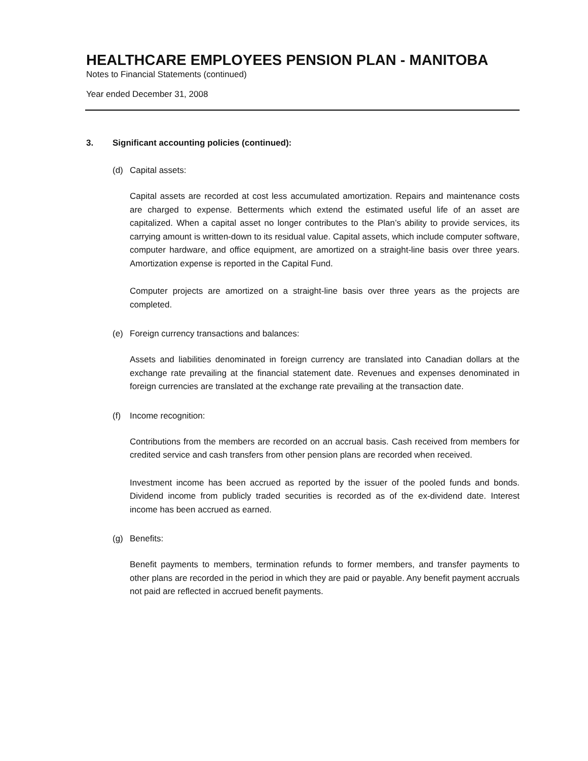HEALTHCARE EMPLOYEES PENSION PLAN - MANITOBA
Notes to Financial Statements (continued)
Year ended December 31, 2008
3. Significant accounting policies (continued):
(d) Capital assets:
Capital assets are recorded at cost less accumulated amortization. Repairs and maintenance costs are charged to expense. Betterments which extend the estimated useful life of an asset are capitalized. When a capital asset no longer contributes to the Plan’s ability to provide services, its carrying amount is written-down to its residual value. Capital assets, which include computer software, computer hardware, and office equipment, are amortized on a straight-line basis over three years. Amortization expense is reported in the Capital Fund.
Computer projects are amortized on a straight-line basis over three years as the projects are completed.
(e) Foreign currency transactions and balances:
Assets and liabilities denominated in foreign currency are translated into Canadian dollars at the exchange rate prevailing at the financial statement date. Revenues and expenses denominated in foreign currencies are translated at the exchange rate prevailing at the transaction date.
(f) Income recognition:
Contributions from the members are recorded on an accrual basis. Cash received from members for credited service and cash transfers from other pension plans are recorded when received.
Investment income has been accrued as reported by the issuer of the pooled funds and bonds. Dividend income from publicly traded securities is recorded as of the ex-dividend date. Interest income has been accrued as earned.
(g) Benefits:
Benefit payments to members, termination refunds to former members, and transfer payments to other plans are recorded in the period in which they are paid or payable. Any benefit payment accruals not paid are reflected in accrued benefit payments.